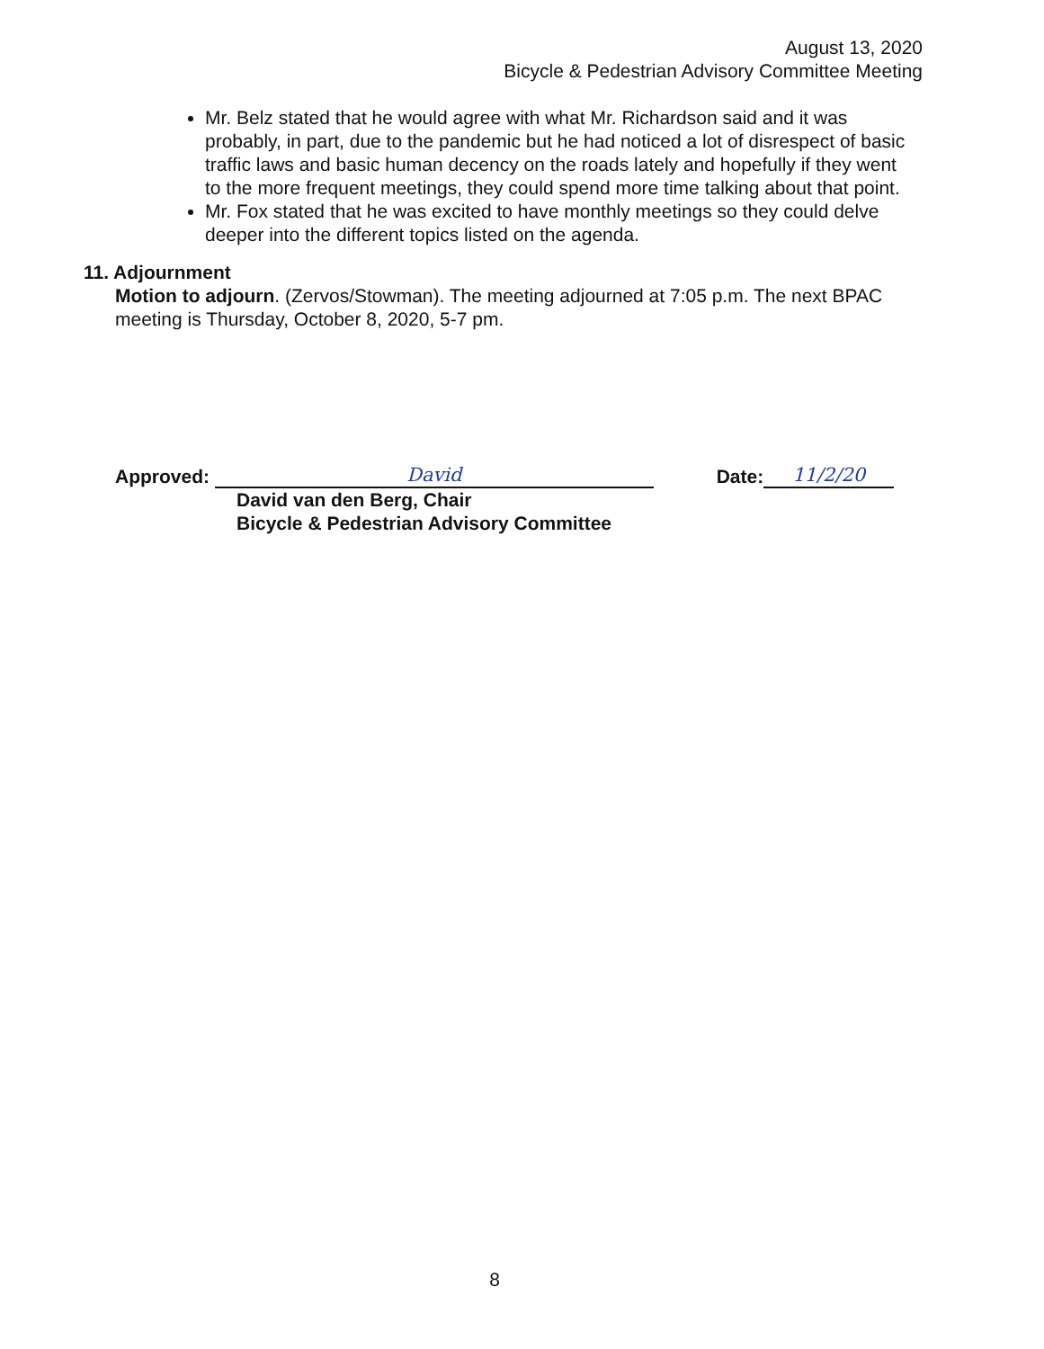August 13, 2020
Bicycle & Pedestrian Advisory Committee Meeting
Mr. Belz stated that he would agree with what Mr. Richardson said and it was probably, in part, due to the pandemic but he had noticed a lot of disrespect of basic traffic laws and basic human decency on the roads lately and hopefully if they went to the more frequent meetings, they could spend more time talking about that point.
Mr. Fox stated that he was excited to have monthly meetings so they could delve deeper into the different topics listed on the agenda.
11. Adjournment
Motion to adjourn. (Zervos/Stowman). The meeting adjourned at 7:05 p.m. The next BPAC meeting is Thursday, October 8, 2020, 5-7 pm.
Approved: David Date: 11/2/20
David van den Berg, Chair
Bicycle & Pedestrian Advisory Committee
8